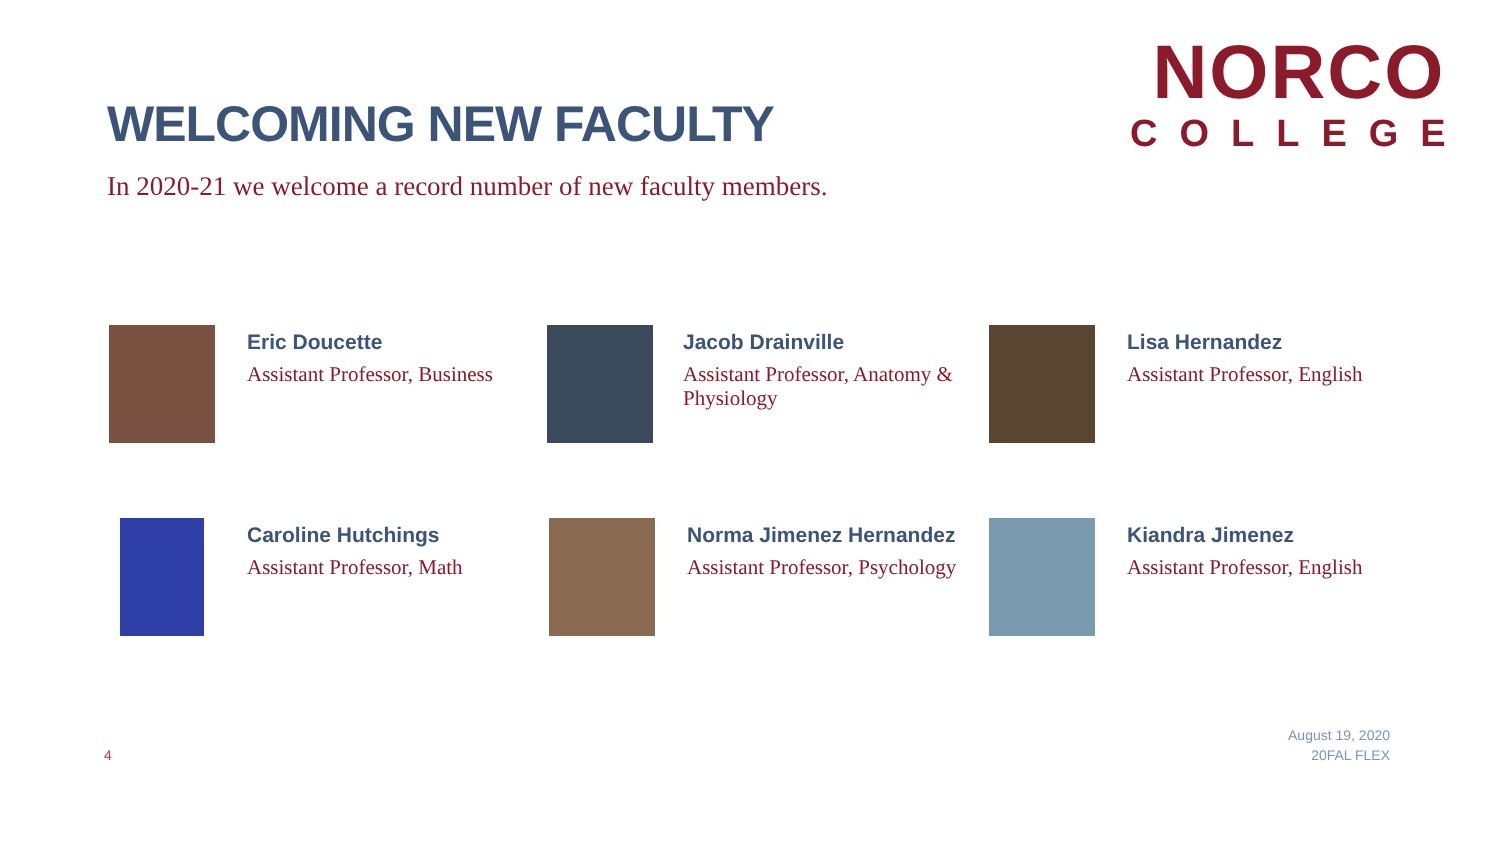WELCOMING NEW FACULTY
In 2020-21 we welcome a record number of new faculty members.
NORCO
COLLEGE
Eric Doucette
Assistant Professor, Business
Jacob Drainville
Assistant Professor, Anatomy & Physiology
Lisa Hernandez
Assistant Professor, English
Caroline Hutchings
Assistant Professor, Math
Norma Jimenez Hernandez
Assistant Professor, Psychology
Kiandra Jimenez
Assistant Professor, English
4
August 19, 2020
20FAL FLEX